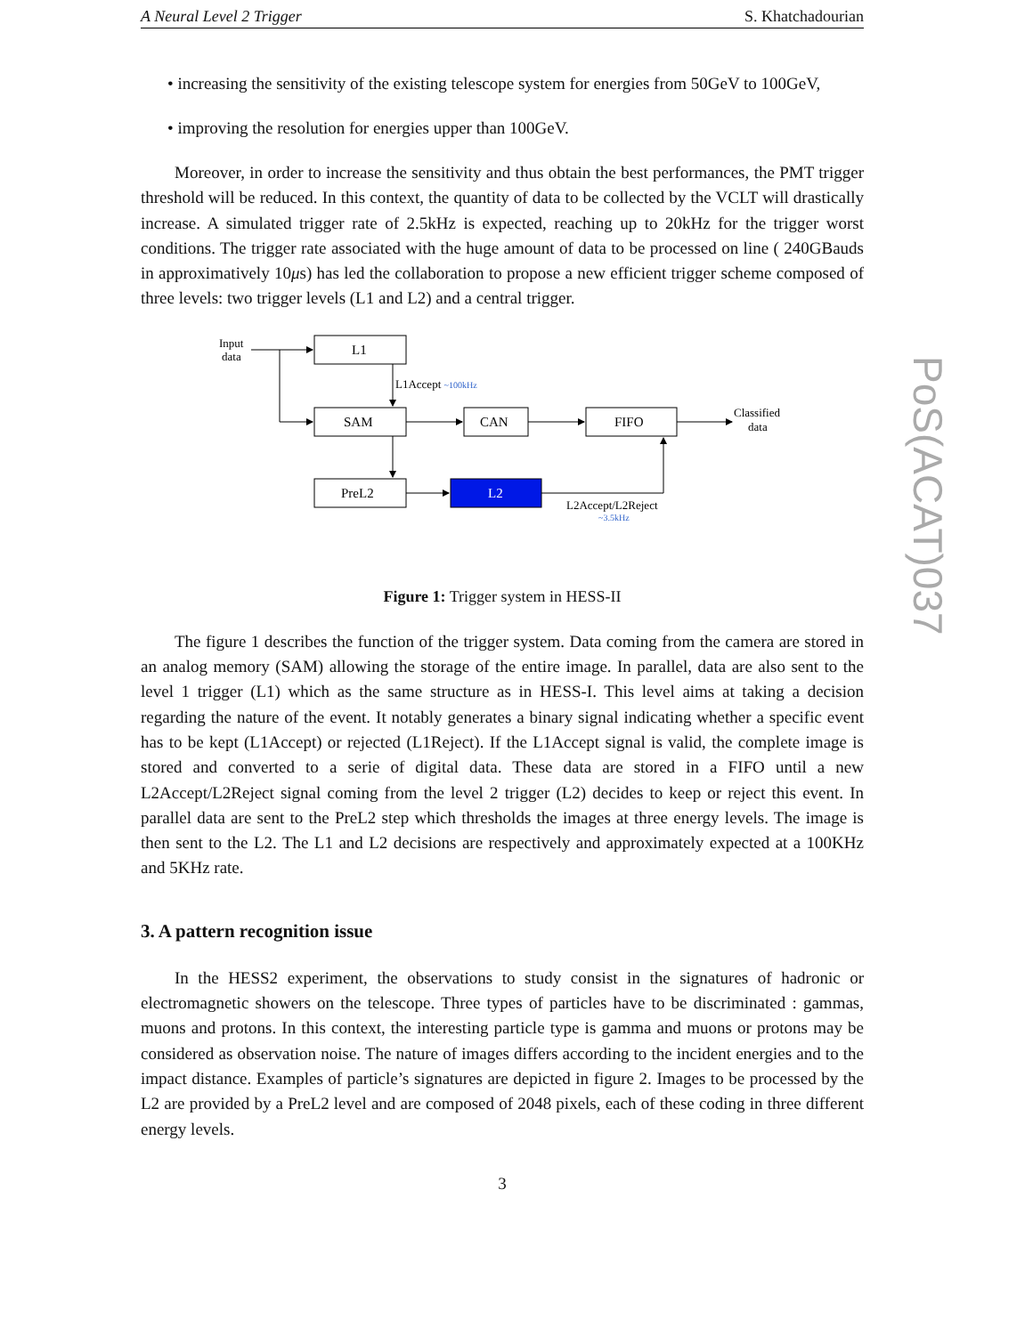A Neural Level 2 Trigger S. Khatchadourian
• increasing the sensitivity of the existing telescope system for energies from 50GeV to 100GeV,
• improving the resolution for energies upper than 100GeV.
Moreover, in order to increase the sensitivity and thus obtain the best performances, the PMT trigger threshold will be reduced. In this context, the quantity of data to be collected by the VCLT will drastically increase. A simulated trigger rate of 2.5kHz is expected, reaching up to 20kHz for the trigger worst conditions. The trigger rate associated with the huge amount of data to be processed on line ( 240GBauds in approximatively 10μs) has led the collaboration to propose a new efficient trigger scheme composed of three levels: two trigger levels (L1 and L2) and a central trigger.
Input
data
L1
SAM
CAN
FIFO
PreL2
L2
L1Accept ~100kHz
Classified
data
L2Accept/L2Reject
~3.5kHz
Figure 1: Trigger system in HESS-II
The figure 1 describes the function of the trigger system. Data coming from the camera are stored in an analog memory (SAM) allowing the storage of the entire image. In parallel, data are also sent to the level 1 trigger (L1) which as the same structure as in HESS-I. This level aims at taking a decision regarding the nature of the event. It notably generates a binary signal indicating whether a specific event has to be kept (L1Accept) or rejected (L1Reject). If the L1Accept signal is valid, the complete image is stored and converted to a serie of digital data. These data are stored in a FIFO until a new L2Accept/L2Reject signal coming from the level 2 trigger (L2) decides to keep or reject this event. In parallel data are sent to the PreL2 step which thresholds the images at three energy levels. The image is then sent to the L2. The L1 and L2 decisions are respectively and approximately expected at a 100KHz and 5KHz rate.
3. A pattern recognition issue
In the HESS2 experiment, the observations to study consist in the signatures of hadronic or electromagnetic showers on the telescope. Three types of particles have to be discriminated : gammas, muons and protons. In this context, the interesting particle type is gamma and muons or protons may be considered as observation noise. The nature of images differs according to the incident energies and to the impact distance. Examples of particle’s signatures are depicted in figure 2. Images to be processed by the L2 are provided by a PreL2 level and are composed of 2048 pixels, each of these coding in three different energy levels.
3
PoS(ACAT)037